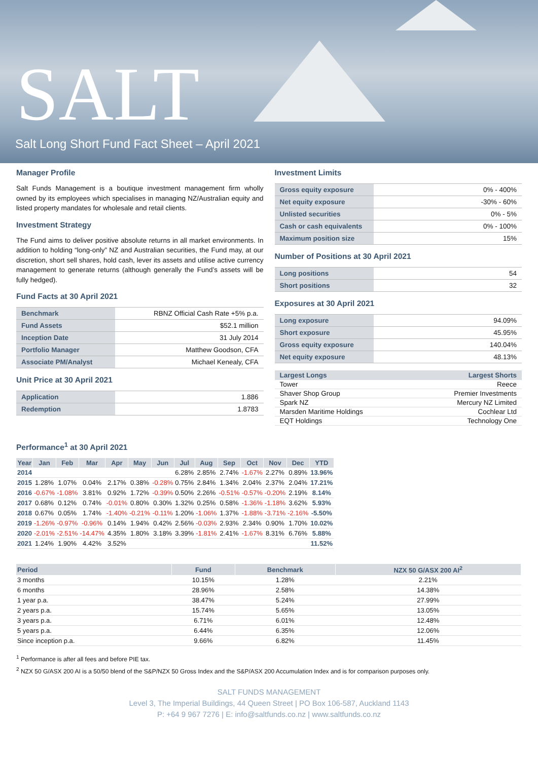SALT
Salt Long Short Fund Fact Sheet – April 2021
Manager Profile
Salt Funds Management is a boutique investment management firm wholly owned by its employees which specialises in managing NZ/Australian equity and listed property mandates for wholesale and retail clients.
Investment Strategy
The Fund aims to deliver positive absolute returns in all market environments. In addition to holding “long-only” NZ and Australian securities, the Fund may, at our discretion, short sell shares, hold cash, lever its assets and utilise active currency management to generate returns (although generally the Fund’s assets will be fully hedged).
Fund Facts at 30 April 2021
| Benchmark | RBNZ Official Cash Rate +5% p.a. |
| Fund Assets | $52.1 million |
| Inception Date | 31 July 2014 |
| Portfolio Manager | Matthew Goodson, CFA |
| Associate PM/Analyst | Michael Kenealy, CFA |
Unit Price at 30 April 2021
| Application | 1.886 |
| Redemption | 1.8783 |
Investment Limits
| Gross equity exposure | 0% - 400% |
| Net equity exposure | -30% - 60% |
| Unlisted securities | 0% - 5% |
| Cash or cash equivalents | 0% - 100% |
| Maximum position size | 15% |
Number of Positions at 30 April 2021
| Long positions | 54 |
| Short positions | 32 |
Exposures at 30 April 2021
| Long exposure | 94.09% |
| Short exposure | 45.95% |
| Gross equity exposure | 140.04% |
| Net equity exposure | 48.13% |
| Largest Longs | Largest Shorts |
| --- | --- |
| Tower | Reece |
| Shaver Shop Group | Premier Investments |
| Spark NZ | Mercury NZ Limited |
| Marsden Maritime Holdings | Cochlear Ltd |
| EQT Holdings | Technology One |
Performance<sup>1</sup> at 30 April 2021
| Year | Jan | Feb | Mar | Apr | May | Jun | Jul | Aug | Sep | Oct | Nov | Dec | YTD |
| --- | --- | --- | --- | --- | --- | --- | --- | --- | --- | --- | --- | --- | --- |
| 2014 | | | | | | | 6.28% | 2.85% | 2.74% | -1.67% | 2.27% | 0.89% | 13.96% |
| 2015 | 1.28% | 1.07% | 0.04% | 2.17% | 0.38% | -0.28% | 0.75% | 2.84% | 1.34% | 2.04% | 2.37% | 2.04% | 17.21% |
| 2016 | -0.67% | -1.08% | 3.81% | 0.92% | 1.72% | -0.39% | 0.50% | 2.26% | -0.51% | -0.57% | -0.20% | 2.19% | 8.14% |
| 2017 | 0.68% | 0.12% | 0.74% | -0.01% | 0.80% | 0.30% | 1.32% | 0.25% | 0.58% | -1.36% | -1.18% | 3.62% | 5.93% |
| 2018 | 0.67% | 0.05% | 1.74% | -1.40% | -0.21% | -0.11% | 1.20% | -1.06% | 1.37% | -1.88% | -3.71% | -2.16% | -5.50% |
| 2019 | -1.26% | -0.97% | -0.96% | 0.14% | 1.94% | 0.42% | 2.56% | -0.03% | 2.93% | 2.34% | 0.90% | 1.70% | 10.02% |
| 2020 | -2.01% | -2.51% | -14.47% | 4.35% | 1.80% | 3.18% | 3.39% | -1.81% | 2.41% | -1.67% | 8.31% | 6.76% | 5.88% |
| 2021 | 1.24% | 1.90% | 4.42% | 3.52% | | | | | | | | | 11.52% |
| Period | Fund | Benchmark | NZX 50 G/ASX 200 AI<sup>2</sup> |
| --- | --- | --- | --- |
| 3 months | 10.15% | 1.28% | 2.21% |
| 6 months | 28.96% | 2.58% | 14.38% |
| 1 year p.a. | 38.47% | 5.24% | 27.99% |
| 2 years p.a. | 15.74% | 5.65% | 13.05% |
| 3 years p.a. | 6.71% | 6.01% | 12.48% |
| 5 years p.a. | 6.44% | 6.35% | 12.06% |
| Since inception p.a. | 9.66% | 6.82% | 11.45% |
<sup>1</sup> Performance is after all fees and before PIE tax.
<sup>2</sup> NZX 50 G/ASX 200 AI is a 50/50 blend of the S&P/NZX 50 Gross Index and the S&P/ASX 200 Accumulation Index and is for comparison purposes only.
SALT FUNDS MANAGEMENT
Level 3, The Imperial Buildings, 44 Queen Street | PO Box 106-587, Auckland 1143
P: +64 9 967 7276 | E: info@saltfunds.co.nz | www.saltfunds.co.nz